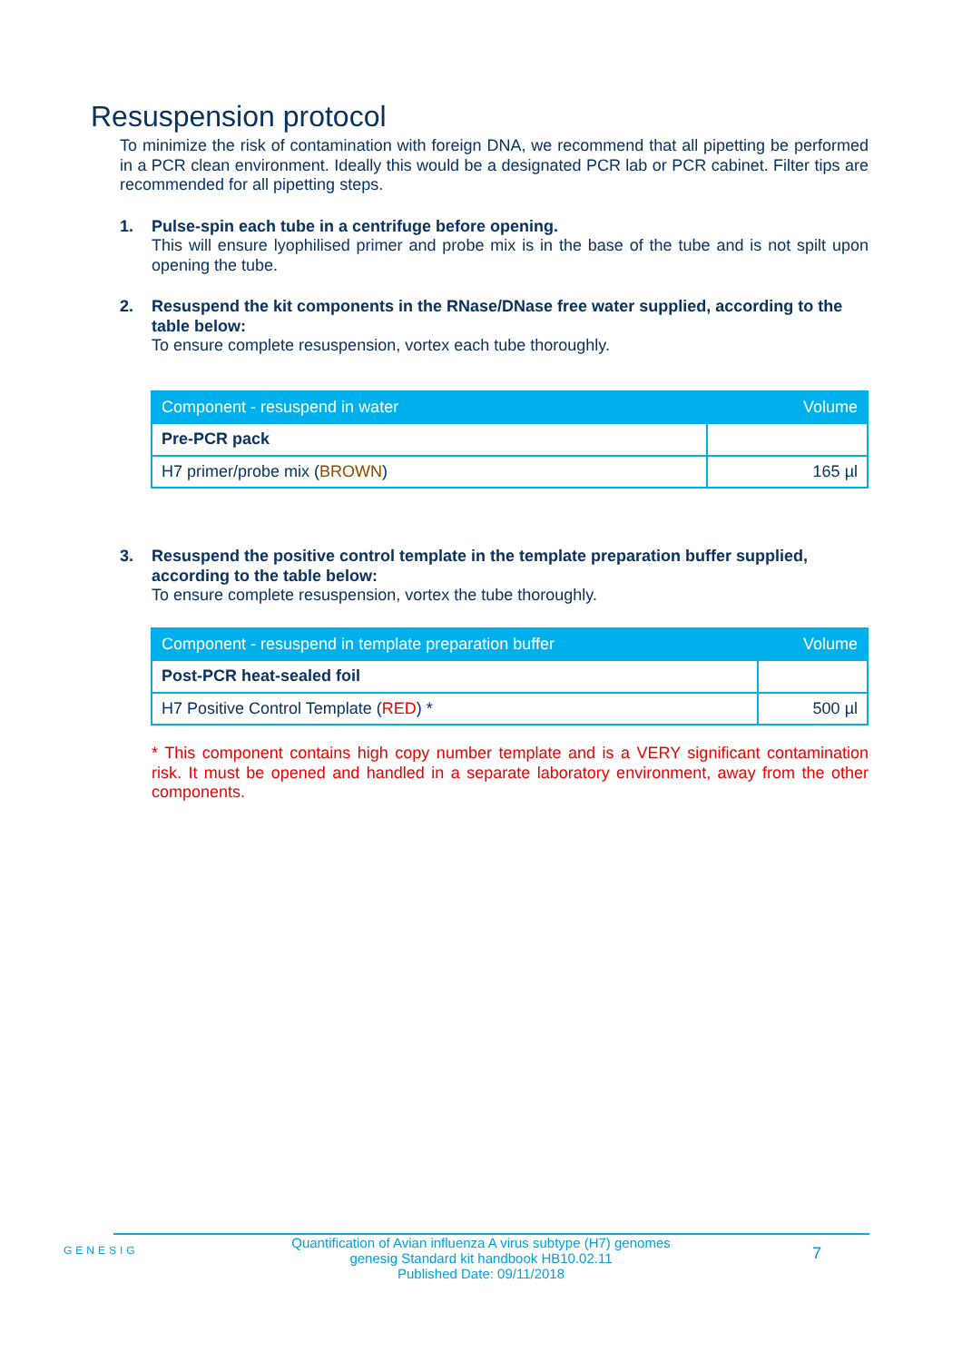Resuspension protocol
To minimize the risk of contamination with foreign DNA, we recommend that all pipetting be performed in a PCR clean environment. Ideally this would be a designated PCR lab or PCR cabinet. Filter tips are recommended for all pipetting steps.
1. Pulse-spin each tube in a centrifuge before opening.
This will ensure lyophilised primer and probe mix is in the base of the tube and is not spilt upon opening the tube.
2. Resuspend the kit components in the RNase/DNase free water supplied, according to the table below:
To ensure complete resuspension, vortex each tube thoroughly.
| Component - resuspend in water | Volume |
| --- | --- |
| Pre-PCR pack | |
| H7 primer/probe mix ( BROWN ) | 165 µl |
3. Resuspend the positive control template in the template preparation buffer supplied, according to the table below:
To ensure complete resuspension, vortex the tube thoroughly.
| Component - resuspend in template preparation buffer | Volume |
| --- | --- |
| Post-PCR heat-sealed foil | |
| H7 Positive Control Template ( RED ) * | 500 µl |
* This component contains high copy number template and is a VERY significant contamination risk. It must be opened and handled in a separate laboratory environment, away from the other components.
GENESIG
Quantification of Avian influenza A virus subtype (H7) genomes
genesig Standard kit handbook HB10.02.11
Published Date: 09/11/2018
7